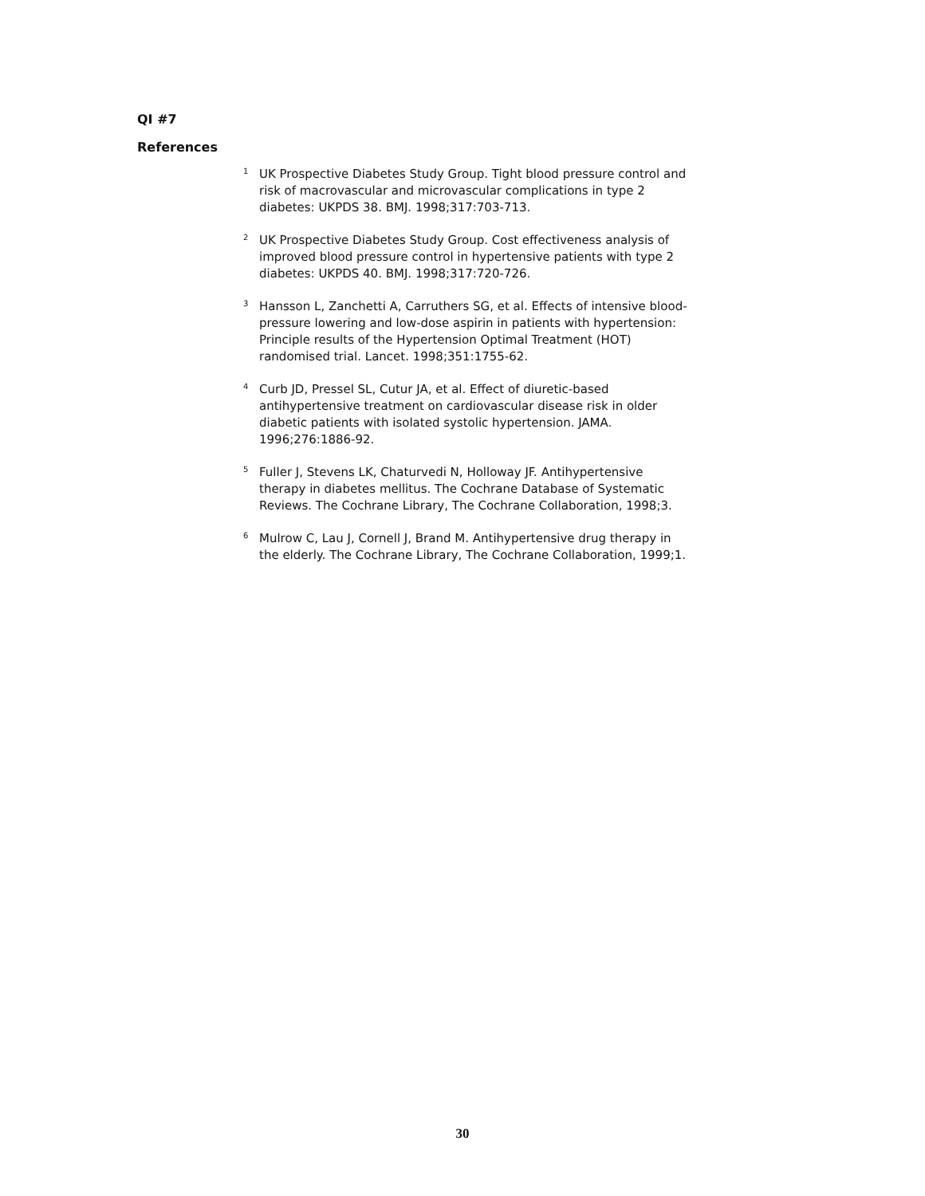QI #7
References
<sup>1</sup>
UK Prospective Diabetes Study Group. Tight blood pressure control and risk of macrovascular and microvascular complications in type 2 diabetes: UKPDS 38. BMJ. 1998;317:703-713.
<sup>2</sup>
UK Prospective Diabetes Study Group. Cost effectiveness analysis of improved blood pressure control in hypertensive patients with type 2 diabetes: UKPDS 40. BMJ. 1998;317:720-726.
<sup>3</sup>
Hansson L, Zanchetti A, Carruthers SG, et al. Effects of intensive blood-pressure lowering and low-dose aspirin in patients with hypertension: Principle results of the Hypertension Optimal Treatment (HOT) randomised trial. Lancet. 1998;351:1755-62.
<sup>4</sup>
Curb JD, Pressel SL, Cutur JA, et al. Effect of diuretic-based antihypertensive treatment on cardiovascular disease risk in older diabetic patients with isolated systolic hypertension. JAMA. 1996;276:1886-92.
<sup>5</sup>
Fuller J, Stevens LK, Chaturvedi N, Holloway JF. Antihypertensive therapy in diabetes mellitus. The Cochrane Database of Systematic Reviews. The Cochrane Library, The Cochrane Collaboration, 1998;3.
<sup>6</sup>
Mulrow C, Lau J, Cornell J, Brand M. Antihypertensive drug therapy in the elderly. The Cochrane Library, The Cochrane Collaboration, 1999;1.
30